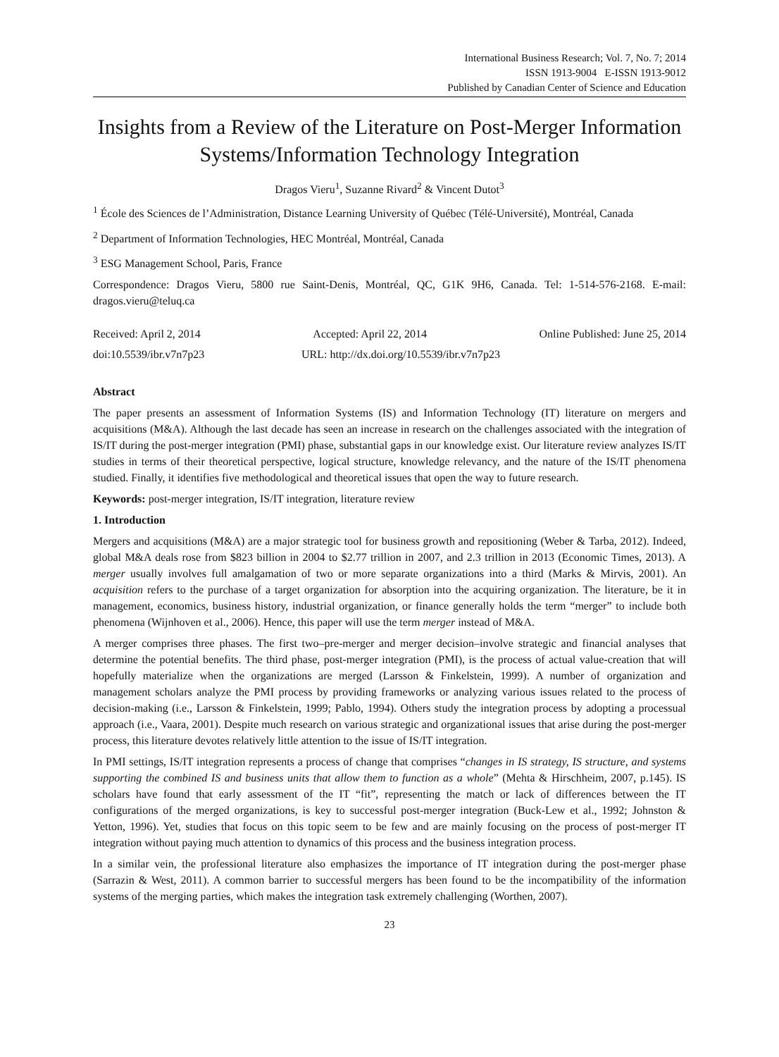International Business Research; Vol. 7, No. 7; 2014
ISSN 1913-9004 E-ISSN 1913-9012
Published by Canadian Center of Science and Education
Insights from a Review of the Literature on Post-Merger Information Systems/Information Technology Integration
Dragos Vieru<sup>1</sup>, Suzanne Rivard<sup>2</sup> & Vincent Dutot<sup>3</sup>
<sup>1</sup> École des Sciences de l’Administration, Distance Learning University of Québec (Télé-Université), Montréal, Canada
<sup>2</sup> Department of Information Technologies, HEC Montréal, Montréal, Canada
<sup>3</sup> ESG Management School, Paris, France
Correspondence: Dragos Vieru, 5800 rue Saint-Denis, Montréal, QC, G1K 9H6, Canada. Tel: 1-514-576-2168. E-mail: dragos.vieru@teluq.ca
Received: April 2, 2014 Accepted: April 22, 2014 Online Published: June 25, 2014
doi:10.5539/ibr.v7n7p23 URL: http://dx.doi.org/10.5539/ibr.v7n7p23
Abstract
The paper presents an assessment of Information Systems (IS) and Information Technology (IT) literature on mergers and acquisitions (M&A). Although the last decade has seen an increase in research on the challenges associated with the integration of IS/IT during the post-merger integration (PMI) phase, substantial gaps in our knowledge exist. Our literature review analyzes IS/IT studies in terms of their theoretical perspective, logical structure, knowledge relevancy, and the nature of the IS/IT phenomena studied. Finally, it identifies five methodological and theoretical issues that open the way to future research.
Keywords: post-merger integration, IS/IT integration, literature review
1. Introduction
Mergers and acquisitions (M&A) are a major strategic tool for business growth and repositioning (Weber & Tarba, 2012). Indeed, global M&A deals rose from $823 billion in 2004 to $2.77 trillion in 2007, and 2.3 trillion in 2013 (Economic Times, 2013). A merger usually involves full amalgamation of two or more separate organizations into a third (Marks & Mirvis, 2001). An acquisition refers to the purchase of a target organization for absorption into the acquiring organization. The literature, be it in management, economics, business history, industrial organization, or finance generally holds the term “merger” to include both phenomena (Wijnhoven et al., 2006). Hence, this paper will use the term merger instead of M&A.
A merger comprises three phases. The first two–pre-merger and merger decision–involve strategic and financial analyses that determine the potential benefits. The third phase, post-merger integration (PMI), is the process of actual value-creation that will hopefully materialize when the organizations are merged (Larsson & Finkelstein, 1999). A number of organization and management scholars analyze the PMI process by providing frameworks or analyzing various issues related to the process of decision-making (i.e., Larsson & Finkelstein, 1999; Pablo, 1994). Others study the integration process by adopting a processual approach (i.e., Vaara, 2001). Despite much research on various strategic and organizational issues that arise during the post-merger process, this literature devotes relatively little attention to the issue of IS/IT integration.
In PMI settings, IS/IT integration represents a process of change that comprises “changes in IS strategy, IS structure, and systems supporting the combined IS and business units that allow them to function as a whole” (Mehta & Hirschheim, 2007, p.145). IS scholars have found that early assessment of the IT “fit”, representing the match or lack of differences between the IT configurations of the merged organizations, is key to successful post-merger integration (Buck-Lew et al., 1992; Johnston & Yetton, 1996). Yet, studies that focus on this topic seem to be few and are mainly focusing on the process of post-merger IT integration without paying much attention to dynamics of this process and the business integration process.
In a similar vein, the professional literature also emphasizes the importance of IT integration during the post-merger phase (Sarrazin & West, 2011). A common barrier to successful mergers has been found to be the incompatibility of the information systems of the merging parties, which makes the integration task extremely challenging (Worthen, 2007).
23